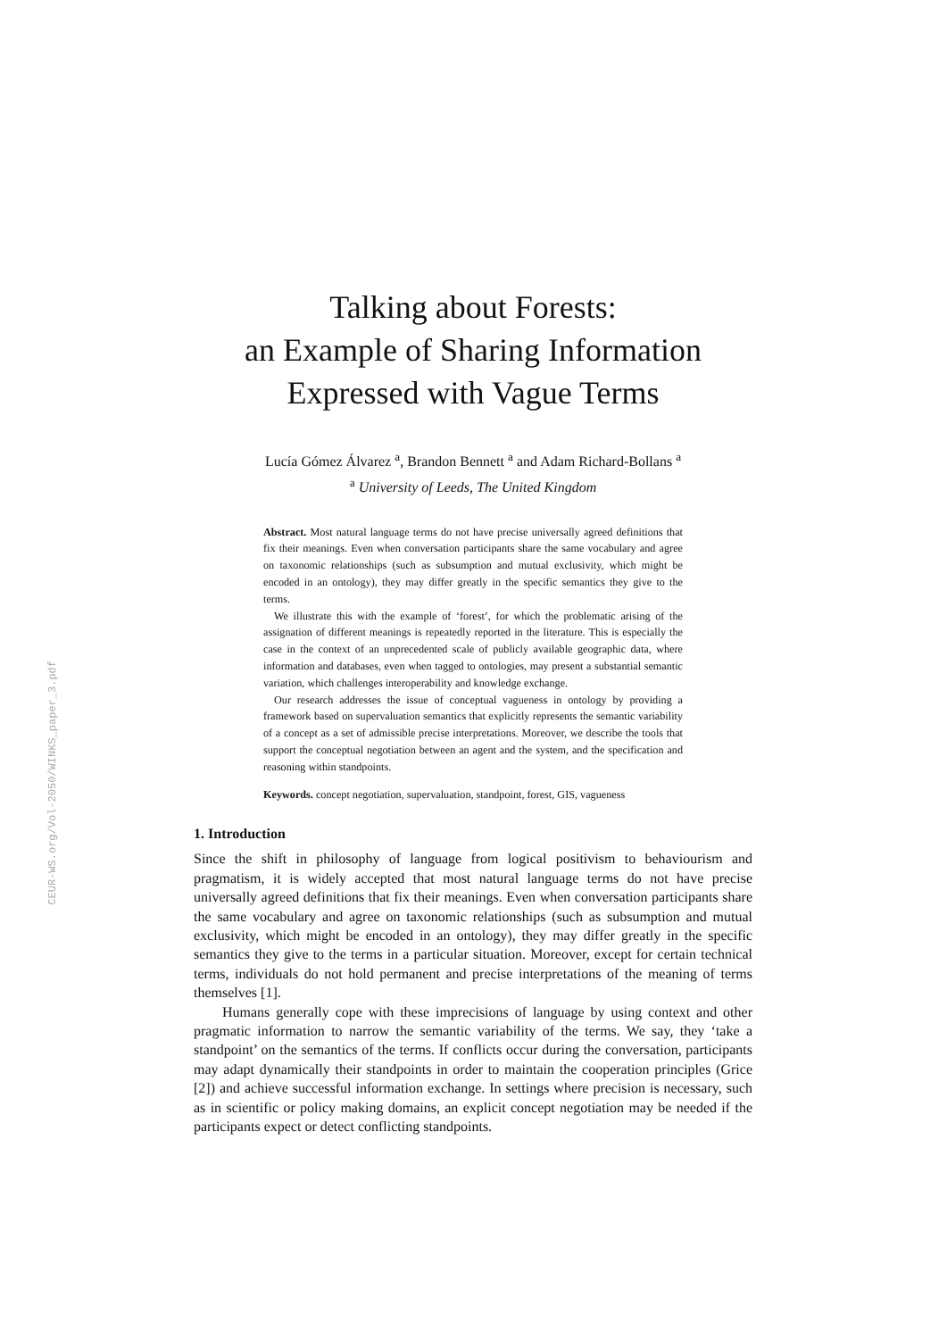CEUR-WS.org/Vol-2050/WINKS_paper_3.pdf
Talking about Forests:
an Example of Sharing Information
Expressed with Vague Terms
Lucía Gómez Álvarez <sup>a</sup>, Brandon Bennett <sup>a</sup> and Adam Richard-Bollans <sup>a</sup>
<sup>a</sup> University of Leeds, The United Kingdom
Abstract. Most natural language terms do not have precise universally agreed definitions that fix their meanings. Even when conversation participants share the same vocabulary and agree on taxonomic relationships (such as subsumption and mutual exclusivity, which might be encoded in an ontology), they may differ greatly in the specific semantics they give to the terms.
We illustrate this with the example of ‘forest’, for which the problematic arising of the assignation of different meanings is repeatedly reported in the literature. This is especially the case in the context of an unprecedented scale of publicly available geographic data, where information and databases, even when tagged to ontologies, may present a substantial semantic variation, which challenges interoperability and knowledge exchange.
Our research addresses the issue of conceptual vagueness in ontology by providing a framework based on supervaluation semantics that explicitly represents the semantic variability of a concept as a set of admissible precise interpretations. Moreover, we describe the tools that support the conceptual negotiation between an agent and the system, and the specification and reasoning within standpoints.
Keywords. concept negotiation, supervaluation, standpoint, forest, GIS, vagueness
1. Introduction
Since the shift in philosophy of language from logical positivism to behaviourism and pragmatism, it is widely accepted that most natural language terms do not have precise universally agreed definitions that fix their meanings. Even when conversation participants share the same vocabulary and agree on taxonomic relationships (such as subsumption and mutual exclusivity, which might be encoded in an ontology), they may differ greatly in the specific semantics they give to the terms in a particular situation. Moreover, except for certain technical terms, individuals do not hold permanent and precise interpretations of the meaning of terms themselves [1].
Humans generally cope with these imprecisions of language by using context and other pragmatic information to narrow the semantic variability of the terms. We say, they ‘take a standpoint’ on the semantics of the terms. If conflicts occur during the conversation, participants may adapt dynamically their standpoints in order to maintain the cooperation principles (Grice [2]) and achieve successful information exchange. In settings where precision is necessary, such as in scientific or policy making domains, an explicit concept negotiation may be needed if the participants expect or detect conflicting standpoints.